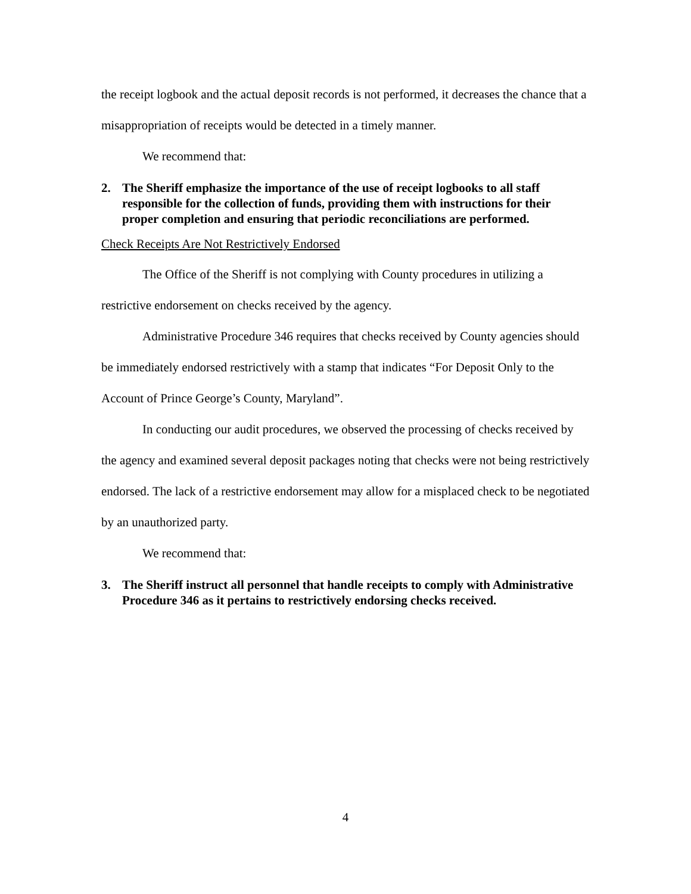the receipt logbook and the actual deposit records is not performed, it decreases the chance that a misappropriation of receipts would be detected in a timely manner.
We recommend that:
2. The Sheriff emphasize the importance of the use of receipt logbooks to all staff responsible for the collection of funds, providing them with instructions for their proper completion and ensuring that periodic reconciliations are performed.
Check Receipts Are Not Restrictively Endorsed
The Office of the Sheriff is not complying with County procedures in utilizing a restrictive endorsement on checks received by the agency.
Administrative Procedure 346 requires that checks received by County agencies should be immediately endorsed restrictively with a stamp that indicates “For Deposit Only to the Account of Prince George’s County, Maryland”.
In conducting our audit procedures, we observed the processing of checks received by the agency and examined several deposit packages noting that checks were not being restrictively endorsed. The lack of a restrictive endorsement may allow for a misplaced check to be negotiated by an unauthorized party.
We recommend that:
3. The Sheriff instruct all personnel that handle receipts to comply with Administrative Procedure 346 as it pertains to restrictively endorsing checks received.
4